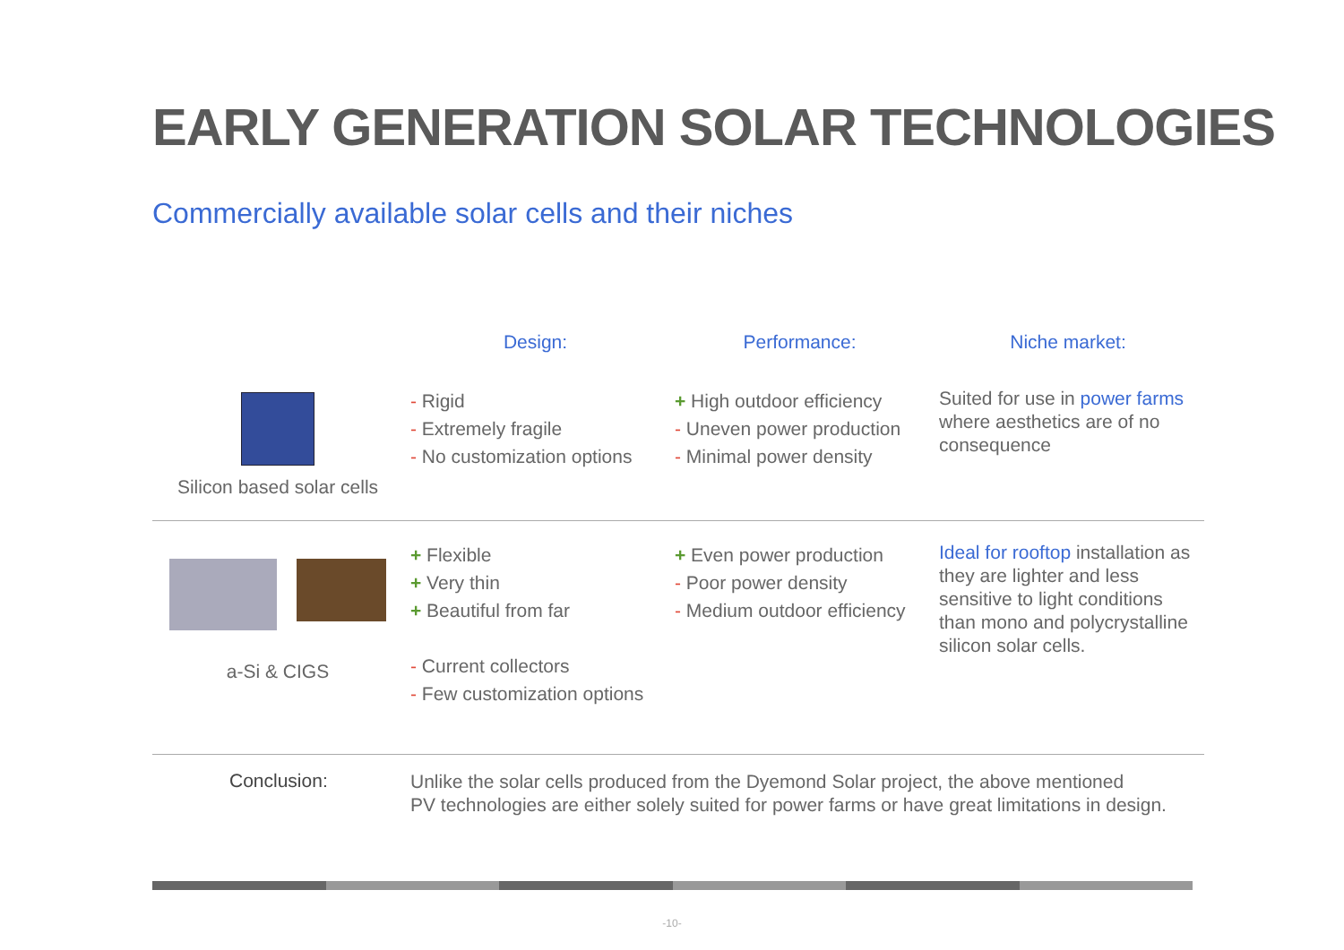EARLY GENERATION SOLAR TECHNOLOGIES
Commercially available solar cells and their niches
| | Design: | Performance: | Niche market: |
| --- | --- | --- | --- |
| Silicon based solar cells | - Rigid - Extremely fragile - No customization options | + High outdoor efficiency - Uneven power production - Minimal power density | Suited for use in power farms where aesthetics are of no consequence |
| a-Si & CIGS | + Flexible + Very thin + Beautiful from far - Current collectors - Few customization options | + Even power production - Poor power density - Medium outdoor efficiency | Ideal for rooftop installation as they are lighter and less sensitive to light conditions than mono and polycrystalline silicon solar cells. |
Conclusion:
Unlike the solar cells produced from the Dyemond Solar project, the above mentioned
PV technologies are either solely suited for power farms or have great limitations in design.
-10-